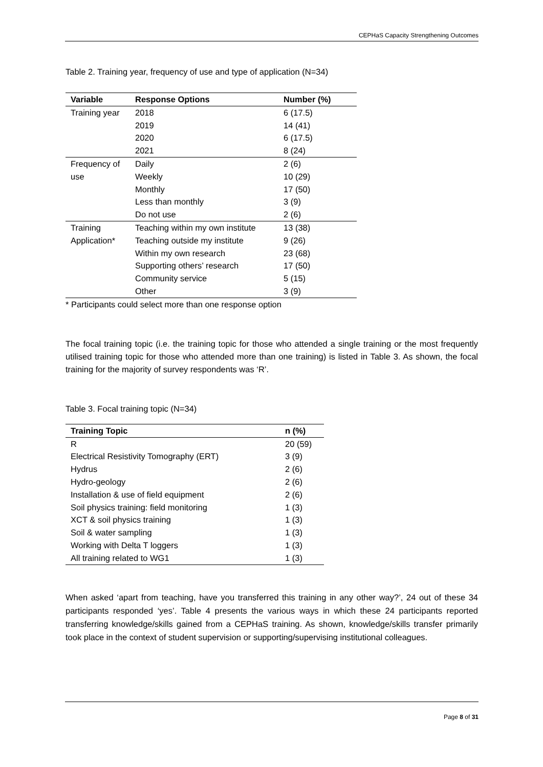CEPHaS Capacity Strengthening Outcomes
Table 2. Training year, frequency of use and type of application (N=34)
| Variable | Response Options | Number (%) |
| --- | --- | --- |
| Training year | 2018 | 6 (17.5) |
| | 2019 | 14 (41) |
| | 2020 | 6 (17.5) |
| | 2021 | 8 (24) |
| Frequency of | Daily | 2 (6) |
| use | Weekly | 10 (29) |
| | Monthly | 17 (50) |
| | Less than monthly | 3 (9) |
| | Do not use | 2 (6) |
| Training | Teaching within my own institute | 13 (38) |
| Application* | Teaching outside my institute | 9 (26) |
| | Within my own research | 23 (68) |
| | Supporting others’ research | 17 (50) |
| | Community service | 5 (15) |
| | Other | 3 (9) |
* Participants could select more than one response option
The focal training topic (i.e. the training topic for those who attended a single training or the most frequently utilised training topic for those who attended more than one training) is listed in Table 3. As shown, the focal training for the majority of survey respondents was ‘R’.
Table 3. Focal training topic (N=34)
| Training Topic | n (%) |
| --- | --- |
| R | 20 (59) |
| Electrical Resistivity Tomography (ERT) | 3 (9) |
| Hydrus | 2 (6) |
| Hydro-geology | 2 (6) |
| Installation & use of field equipment | 2 (6) |
| Soil physics training: field monitoring | 1 (3) |
| XCT & soil physics training | 1 (3) |
| Soil & water sampling | 1 (3) |
| Working with Delta T loggers | 1 (3) |
| All training related to WG1 | 1 (3) |
When asked ‘apart from teaching, have you transferred this training in any other way?’, 24 out of these 34 participants responded ‘yes’. Table 4 presents the various ways in which these 24 participants reported transferring knowledge/skills gained from a CEPHaS training. As shown, knowledge/skills transfer primarily took place in the context of student supervision or supporting/supervising institutional colleagues.
Page 8 of 31